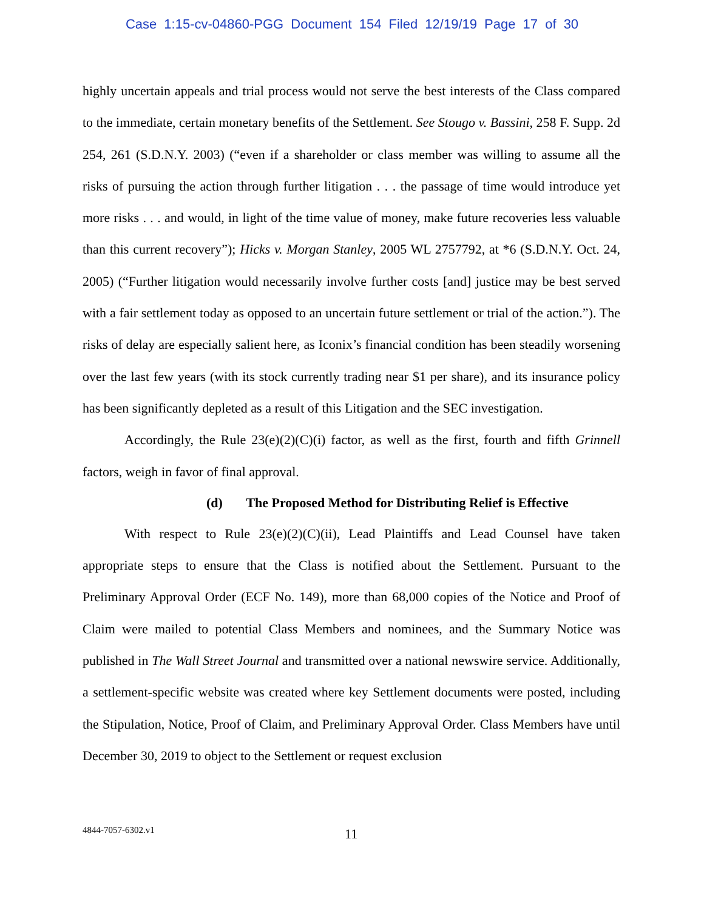Case 1:15-cv-04860-PGG Document 154 Filed 12/19/19 Page 17 of 30
highly uncertain appeals and trial process would not serve the best interests of the Class compared to the immediate, certain monetary benefits of the Settlement. See Stougo v. Bassini, 258 F. Supp. 2d 254, 261 (S.D.N.Y. 2003) (“even if a shareholder or class member was willing to assume all the risks of pursuing the action through further litigation . . . the passage of time would introduce yet more risks . . . and would, in light of the time value of money, make future recoveries less valuable than this current recovery”); Hicks v. Morgan Stanley, 2005 WL 2757792, at *6 (S.D.N.Y. Oct. 24, 2005) (“Further litigation would necessarily involve further costs [and] justice may be best served with a fair settlement today as opposed to an uncertain future settlement or trial of the action.”). The risks of delay are especially salient here, as Iconix’s financial condition has been steadily worsening over the last few years (with its stock currently trading near $1 per share), and its insurance policy has been significantly depleted as a result of this Litigation and the SEC investigation.
Accordingly, the Rule 23(e)(2)(C)(i) factor, as well as the first, fourth and fifth Grinnell factors, weigh in favor of final approval.
(d) The Proposed Method for Distributing Relief is Effective
With respect to Rule 23(e)(2)(C)(ii), Lead Plaintiffs and Lead Counsel have taken appropriate steps to ensure that the Class is notified about the Settlement. Pursuant to the Preliminary Approval Order (ECF No. 149), more than 68,000 copies of the Notice and Proof of Claim were mailed to potential Class Members and nominees, and the Summary Notice was published in The Wall Street Journal and transmitted over a national newswire service. Additionally, a settlement-specific website was created where key Settlement documents were posted, including the Stipulation, Notice, Proof of Claim, and Preliminary Approval Order. Class Members have until December 30, 2019 to object to the Settlement or request exclusion
4844-7057-6302.v1 11